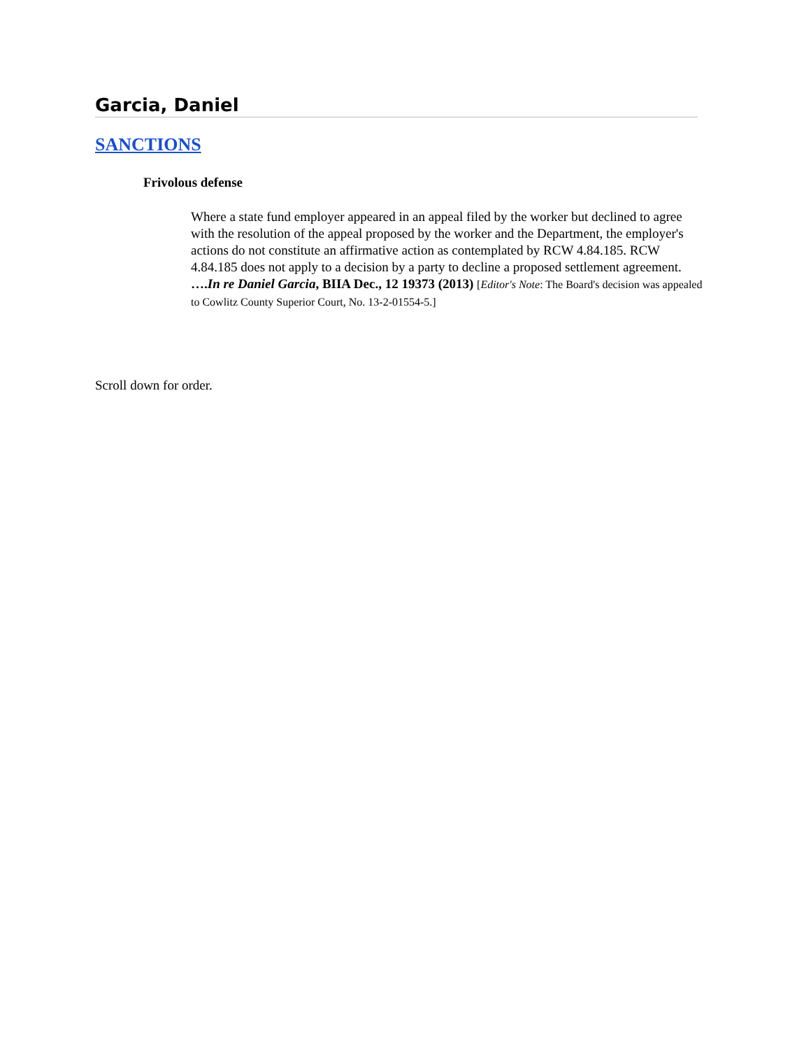Garcia, Daniel
SANCTIONS
Frivolous defense
Where a state fund employer appeared in an appeal filed by the worker but declined to agree with the resolution of the appeal proposed by the worker and the Department, the employer's actions do not constitute an affirmative action as contemplated by RCW 4.84.185. RCW 4.84.185 does not apply to a decision by a party to decline a proposed settlement agreement. ….In re Daniel Garcia, BIIA Dec., 12 19373 (2013) [Editor's Note: The Board's decision was appealed to Cowlitz County Superior Court, No. 13-2-01554-5.]
Scroll down for order.